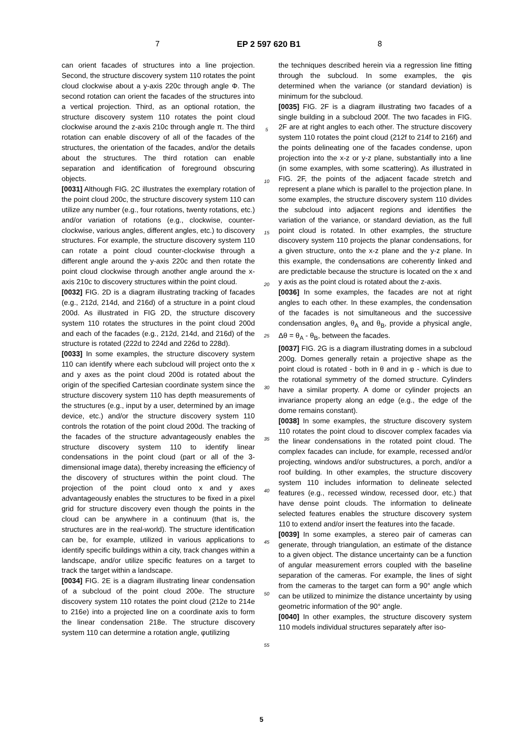7 EP 2 597 620 B1 8
can orient facades of structures into a line projection. Second, the structure discovery system 110 rotates the point cloud clockwise about a y-axis 220c through angle Φ. The second rotation can orient the facades of the structures into a vertical projection. Third, as an optional rotation, the structure discovery system 110 rotates the point cloud clockwise around the z-axis 210c through angle π. The third rotation can enable discovery of all of the facades of the structures, the orientation of the facades, and/or the details about the structures. The third rotation can enable separation and identification of foreground obscuring objects.
[0031] Although FIG. 2C illustrates the exemplary rotation of the point cloud 200c, the structure discovery system 110 can utilize any number (e.g., four rotations, twenty rotations, etc.) and/or variation of rotations (e.g., clockwise, counter-clockwise, various angles, different angles, etc.) to discovery structures. For example, the structure discovery system 110 can rotate a point cloud counter-clockwise through a different angle around the y-axis 220c and then rotate the point cloud clockwise through another angle around the x-axis 210c to discovery structures within the point cloud.
[0032] FIG. 2D is a diagram illustrating tracking of facades (e.g., 212d, 214d, and 216d) of a structure in a point cloud 200d. As illustrated in FIG 2D, the structure discovery system 110 rotates the structures in the point cloud 200d and each of the facades (e.g., 212d, 214d, and 216d) of the structure is rotated (222d to 224d and 226d to 228d).
[0033] In some examples, the structure discovery system 110 can identify where each subcloud will project onto the x and y axes as the point cloud 200d is rotated about the origin of the specified Cartesian coordinate system since the structure discovery system 110 has depth measurements of the structures (e.g., input by a user, determined by an image device, etc.) and/or the structure discovery system 110 controls the rotation of the point cloud 200d. The tracking of the facades of the structure advantageously enables the structure discovery system 110 to identify linear condensations in the point cloud (part or all of the 3-dimensional image data), thereby increasing the efficiency of the discovery of structures within the point cloud. The projection of the point cloud onto x and y axes advantageously enables the structures to be fixed in a pixel grid for structure discovery even though the points in the cloud can be anywhere in a continuum (that is, the structures are in the real-world). The structure identification can be, for example, utilized in various applications to identify specific buildings within a city, track changes within a landscape, and/or utilize specific features on a target to track the target within a landscape.
[0034] FIG. 2E is a diagram illustrating linear condensation of a subcloud of the point cloud 200e. The structure discovery system 110 rotates the point cloud (212e to 214e to 216e) into a projected line on a coordinate axis to form the linear condensation 218e. The structure discovery system 110 can determine a rotation angle, φutilizing
5
10
15
20
25
30
35
40
45
50
55
the techniques described herein via a regression line fitting through the subcloud. In some examples, the φis determined when the variance (or standard deviation) is minimum for the subcloud.
[0035] FIG. 2F is a diagram illustrating two facades of a single building in a subcloud 200f. The two facades in FIG. 2F are at right angles to each other. The structure discovery system 110 rotates the point cloud (212f to 214f to 216f) and the points delineating one of the facades condense, upon projection into the x-z or y-z plane, substantially into a line (in some examples, with some scattering). As illustrated in FIG. 2F, the points of the adjacent facade stretch and represent a plane which is parallel to the projection plane. In some examples, the structure discovery system 110 divides the subcloud into adjacent regions and identifies the variation of the variance, or standard deviation, as the full point cloud is rotated. In other examples, the structure discovery system 110 projects the planar condensations, for a given structure, onto the x-z plane and the y-z plane. In this example, the condensations are coherently linked and are predictable because the structure is located on the x and y axis as the point cloud is rotated about the z-axis.
[0036] In some examples, the facades are not at right angles to each other. In these examples, the condensation of the facades is not simultaneous and the successive condensation angles, θ<sub>A</sub> and θ<sub>B</sub>, provide a physical angle, Δθ = θ<sub>A</sub> - θ<sub>B</sub>, between the facades.
[0037] FIG. 2G is a diagram illustrating domes in a subcloud 200g. Domes generally retain a projective shape as the point cloud is rotated - both in θ and in φ - which is due to the rotational symmetry of the domed structure. Cylinders have a similar property. A dome or cylinder projects an invariance property along an edge (e.g., the edge of the dome remains constant).
[0038] In some examples, the structure discovery system 110 rotates the point cloud to discover complex facades via the linear condensations in the rotated point cloud. The complex facades can include, for example, recessed and/or projecting, windows and/or substructures, a porch, and/or a roof building. In other examples, the structure discovery system 110 includes information to delineate selected features (e.g., recessed window, recessed door, etc.) that have dense point clouds. The information to delineate selected features enables the structure discovery system 110 to extend and/or insert the features into the facade.
[0039] In some examples, a stereo pair of cameras can generate, through triangulation, an estimate of the distance to a given object. The distance uncertainty can be a function of angular measurement errors coupled with the baseline separation of the cameras. For example, the lines of sight from the cameras to the target can form a 90° angle which can be utilized to minimize the distance uncertainty by using geometric information of the 90° angle.
[0040] In other examples, the structure discovery system 110 models individual structures separately after iso-
5